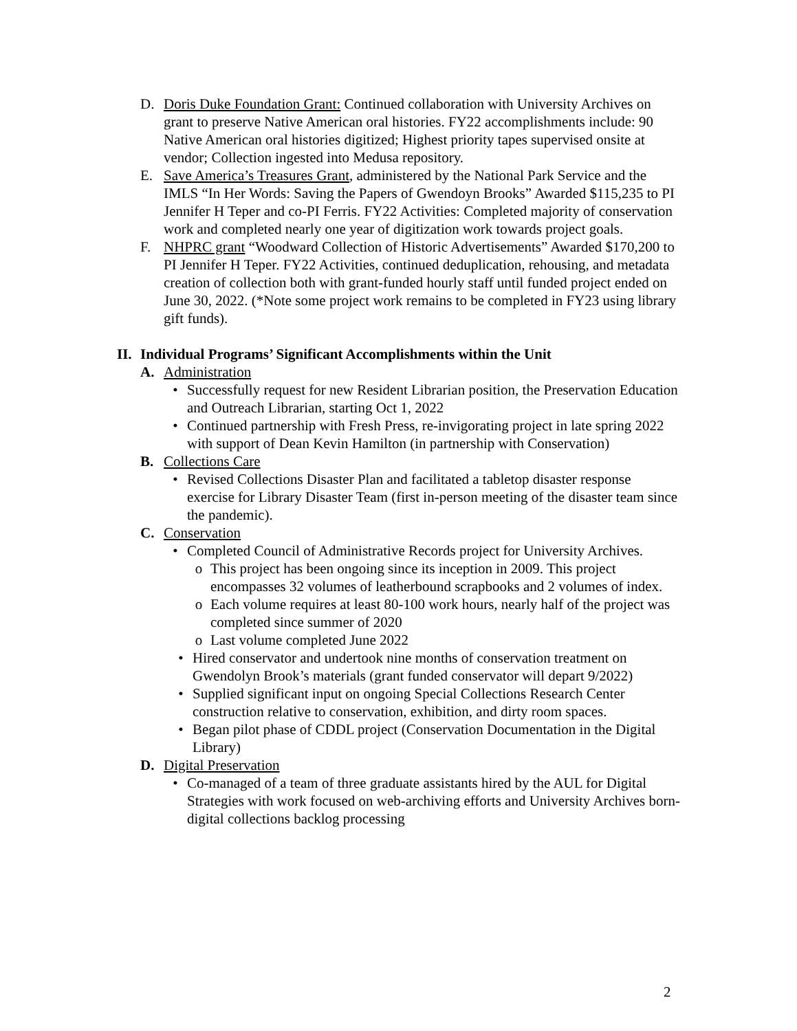D. Doris Duke Foundation Grant: Continued collaboration with University Archives on grant to preserve Native American oral histories. FY22 accomplishments include: 90 Native American oral histories digitized; Highest priority tapes supervised onsite at vendor; Collection ingested into Medusa repository.
E. Save America’s Treasures Grant, administered by the National Park Service and the IMLS “In Her Words: Saving the Papers of Gwendoyn Brooks” Awarded $115,235 to PI Jennifer H Teper and co-PI Ferris. FY22 Activities: Completed majority of conservation work and completed nearly one year of digitization work towards project goals.
F. NHPRC grant “Woodward Collection of Historic Advertisements” Awarded $170,200 to PI Jennifer H Teper. FY22 Activities, continued deduplication, rehousing, and metadata creation of collection both with grant-funded hourly staff until funded project ended on June 30, 2022. (*Note some project work remains to be completed in FY23 using library gift funds).
II. Individual Programs’ Significant Accomplishments within the Unit
A. Administration
• Successfully request for new Resident Librarian position, the Preservation Education and Outreach Librarian, starting Oct 1, 2022
• Continued partnership with Fresh Press, re-invigorating project in late spring 2022 with support of Dean Kevin Hamilton (in partnership with Conservation)
B. Collections Care
• Revised Collections Disaster Plan and facilitated a tabletop disaster response exercise for Library Disaster Team (first in-person meeting of the disaster team since the pandemic).
C. Conservation
• Completed Council of Administrative Records project for University Archives.
o This project has been ongoing since its inception in 2009. This project encompasses 32 volumes of leatherbound scrapbooks and 2 volumes of index.
o Each volume requires at least 80-100 work hours, nearly half of the project was completed since summer of 2020
o Last volume completed June 2022
• Hired conservator and undertook nine months of conservation treatment on Gwendolyn Brook’s materials (grant funded conservator will depart 9/2022)
• Supplied significant input on ongoing Special Collections Research Center construction relative to conservation, exhibition, and dirty room spaces.
• Began pilot phase of CDDL project (Conservation Documentation in the Digital Library)
D. Digital Preservation
• Co-managed of a team of three graduate assistants hired by the AUL for Digital Strategies with work focused on web-archiving efforts and University Archives born-digital collections backlog processing
2